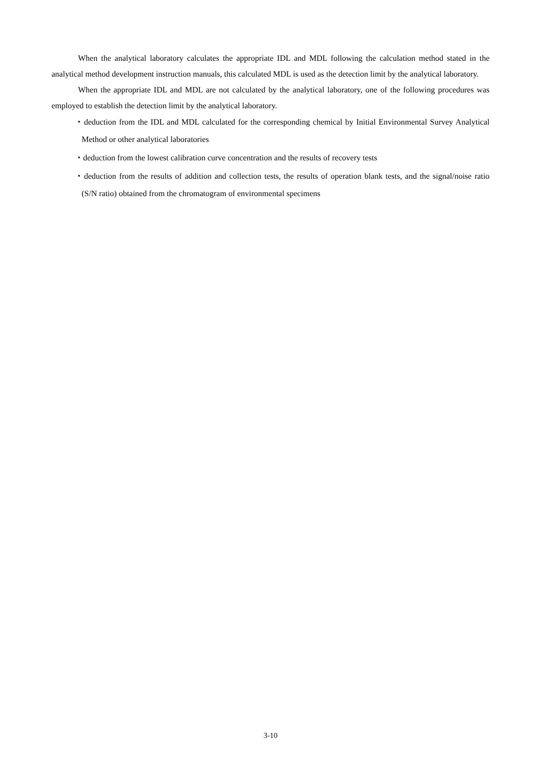When the analytical laboratory calculates the appropriate IDL and MDL following the calculation method stated in the analytical method development instruction manuals, this calculated MDL is used as the detection limit by the analytical laboratory.
When the appropriate IDL and MDL are not calculated by the analytical laboratory, one of the following procedures was employed to establish the detection limit by the analytical laboratory.
・deduction from the IDL and MDL calculated for the corresponding chemical by Initial Environmental Survey Analytical Method or other analytical laboratories
・deduction from the lowest calibration curve concentration and the results of recovery tests
・deduction from the results of addition and collection tests, the results of operation blank tests, and the signal/noise ratio (S/N ratio) obtained from the chromatogram of environmental specimens
3-10